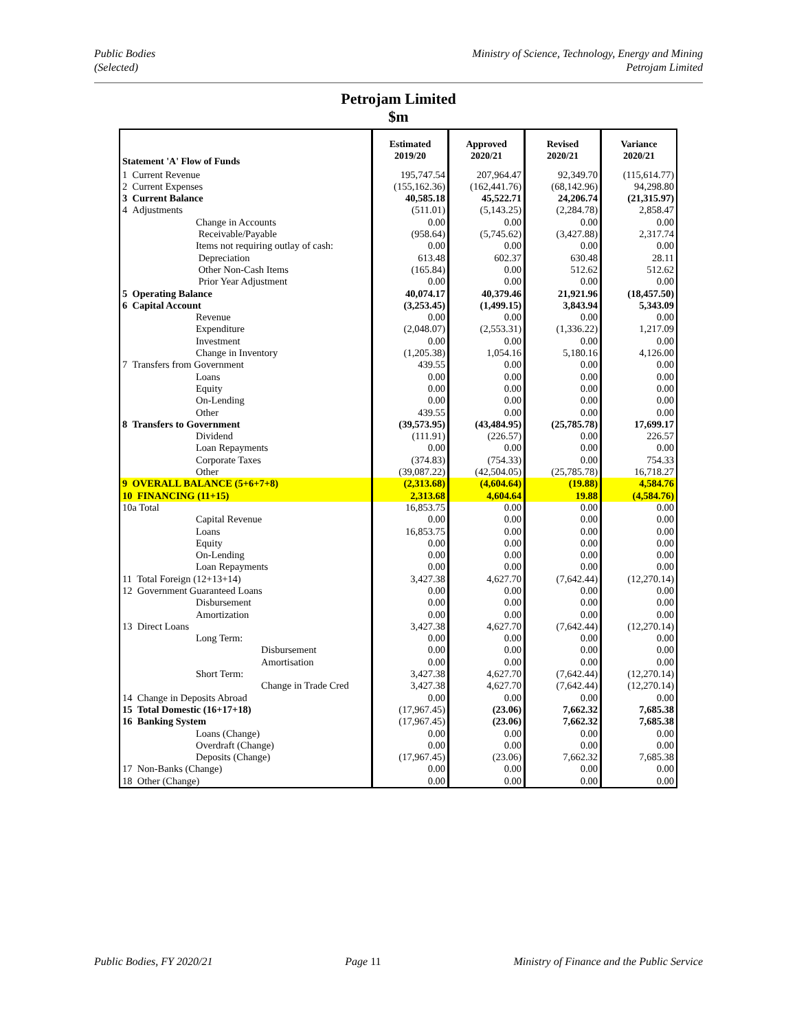Public Bodies
(Selected)
Ministry of Science, Technology, Energy and Mining
Petrojam Limited
Petrojam Limited
$m
| Statement 'A' Flow of Funds | Estimated 2019/20 | Approved 2020/21 | Revised 2020/21 | Variance 2020/21 |
| --- | --- | --- | --- | --- |
| 1 Current Revenue | 195,747.54 | 207,964.47 | 92,349.70 | (115,614.77) |
| 2 Current Expenses | (155,162.36) | (162,441.76) | (68,142.96) | 94,298.80 |
| 3 Current Balance | 40,585.18 | 45,522.71 | 24,206.74 | (21,315.97) |
| 4 Adjustments | (511.01) | (5,143.25) | (2,284.78) | 2,858.47 |
| Change in Accounts | 0.00 | 0.00 | 0.00 | 0.00 |
| Receivable/Payable | (958.64) | (5,745.62) | (3,427.88) | 2,317.74 |
| Items not requiring outlay of cash: | 0.00 | 0.00 | 0.00 | 0.00 |
| Depreciation | 613.48 | 602.37 | 630.48 | 28.11 |
| Other Non-Cash Items | (165.84) | 0.00 | 512.62 | 512.62 |
| Prior Year Adjustment | 0.00 | 0.00 | 0.00 | 0.00 |
| 5 Operating Balance | 40,074.17 | 40,379.46 | 21,921.96 | (18,457.50) |
| 6 Capital Account | (3,253.45) | (1,499.15) | 3,843.94 | 5,343.09 |
| Revenue | 0.00 | 0.00 | 0.00 | 0.00 |
| Expenditure | (2,048.07) | (2,553.31) | (1,336.22) | 1,217.09 |
| Investment | 0.00 | 0.00 | 0.00 | 0.00 |
| Change in Inventory | (1,205.38) | 1,054.16 | 5,180.16 | 4,126.00 |
| 7 Transfers from Government | 439.55 | 0.00 | 0.00 | 0.00 |
| Loans | 0.00 | 0.00 | 0.00 | 0.00 |
| Equity | 0.00 | 0.00 | 0.00 | 0.00 |
| On-Lending | 0.00 | 0.00 | 0.00 | 0.00 |
| Other | 439.55 | 0.00 | 0.00 | 0.00 |
| 8 Transfers to Government | (39,573.95) | (43,484.95) | (25,785.78) | 17,699.17 |
| Dividend | (111.91) | (226.57) | 0.00 | 226.57 |
| Loan Repayments | 0.00 | 0.00 | 0.00 | 0.00 |
| Corporate Taxes | (374.83) | (754.33) | 0.00 | 754.33 |
| Other | (39,087.22) | (42,504.05) | (25,785.78) | 16,718.27 |
| 9 OVERALL BALANCE (5+6+7+8) | (2,313.68) | (4,604.64) | (19.88) | 4,584.76 |
| 10 FINANCING (11+15) | 2,313.68 | 4,604.64 | 19.88 | (4,584.76) |
| 10a Total | 16,853.75 | 0.00 | 0.00 | 0.00 |
| Capital Revenue | 0.00 | 0.00 | 0.00 | 0.00 |
| Loans | 16,853.75 | 0.00 | 0.00 | 0.00 |
| Equity | 0.00 | 0.00 | 0.00 | 0.00 |
| On-Lending | 0.00 | 0.00 | 0.00 | 0.00 |
| Loan Repayments | 0.00 | 0.00 | 0.00 | 0.00 |
| 11 Total Foreign (12+13+14) | 3,427.38 | 4,627.70 | (7,642.44) | (12,270.14) |
| 12 Government Guaranteed Loans | 0.00 | 0.00 | 0.00 | 0.00 |
| Disbursement | 0.00 | 0.00 | 0.00 | 0.00 |
| Amortization | 0.00 | 0.00 | 0.00 | 0.00 |
| 13 Direct Loans | 3,427.38 | 4,627.70 | (7,642.44) | (12,270.14) |
| Long Term: | 0.00 | 0.00 | 0.00 | 0.00 |
| Disbursement | 0.00 | 0.00 | 0.00 | 0.00 |
| Amortisation | 0.00 | 0.00 | 0.00 | 0.00 |
| Short Term: | 3,427.38 | 4,627.70 | (7,642.44) | (12,270.14) |
| Change in Trade Cred | 3,427.38 | 4,627.70 | (7,642.44) | (12,270.14) |
| 14 Change in Deposits Abroad | 0.00 | 0.00 | 0.00 | 0.00 |
| 15 Total Domestic (16+17+18) | (17,967.45) | (23.06) | 7,662.32 | 7,685.38 |
| 16 Banking System | (17,967.45) | (23.06) | 7,662.32 | 7,685.38 |
| Loans (Change) | 0.00 | 0.00 | 0.00 | 0.00 |
| Overdraft (Change) | 0.00 | 0.00 | 0.00 | 0.00 |
| Deposits (Change) | (17,967.45) | (23.06) | 7,662.32 | 7,685.38 |
| 17 Non-Banks (Change) | 0.00 | 0.00 | 0.00 | 0.00 |
| 18 Other (Change) | 0.00 | 0.00 | 0.00 | 0.00 |
Public Bodies, FY 2020/21 Page 11 Ministry of Finance and the Public Service